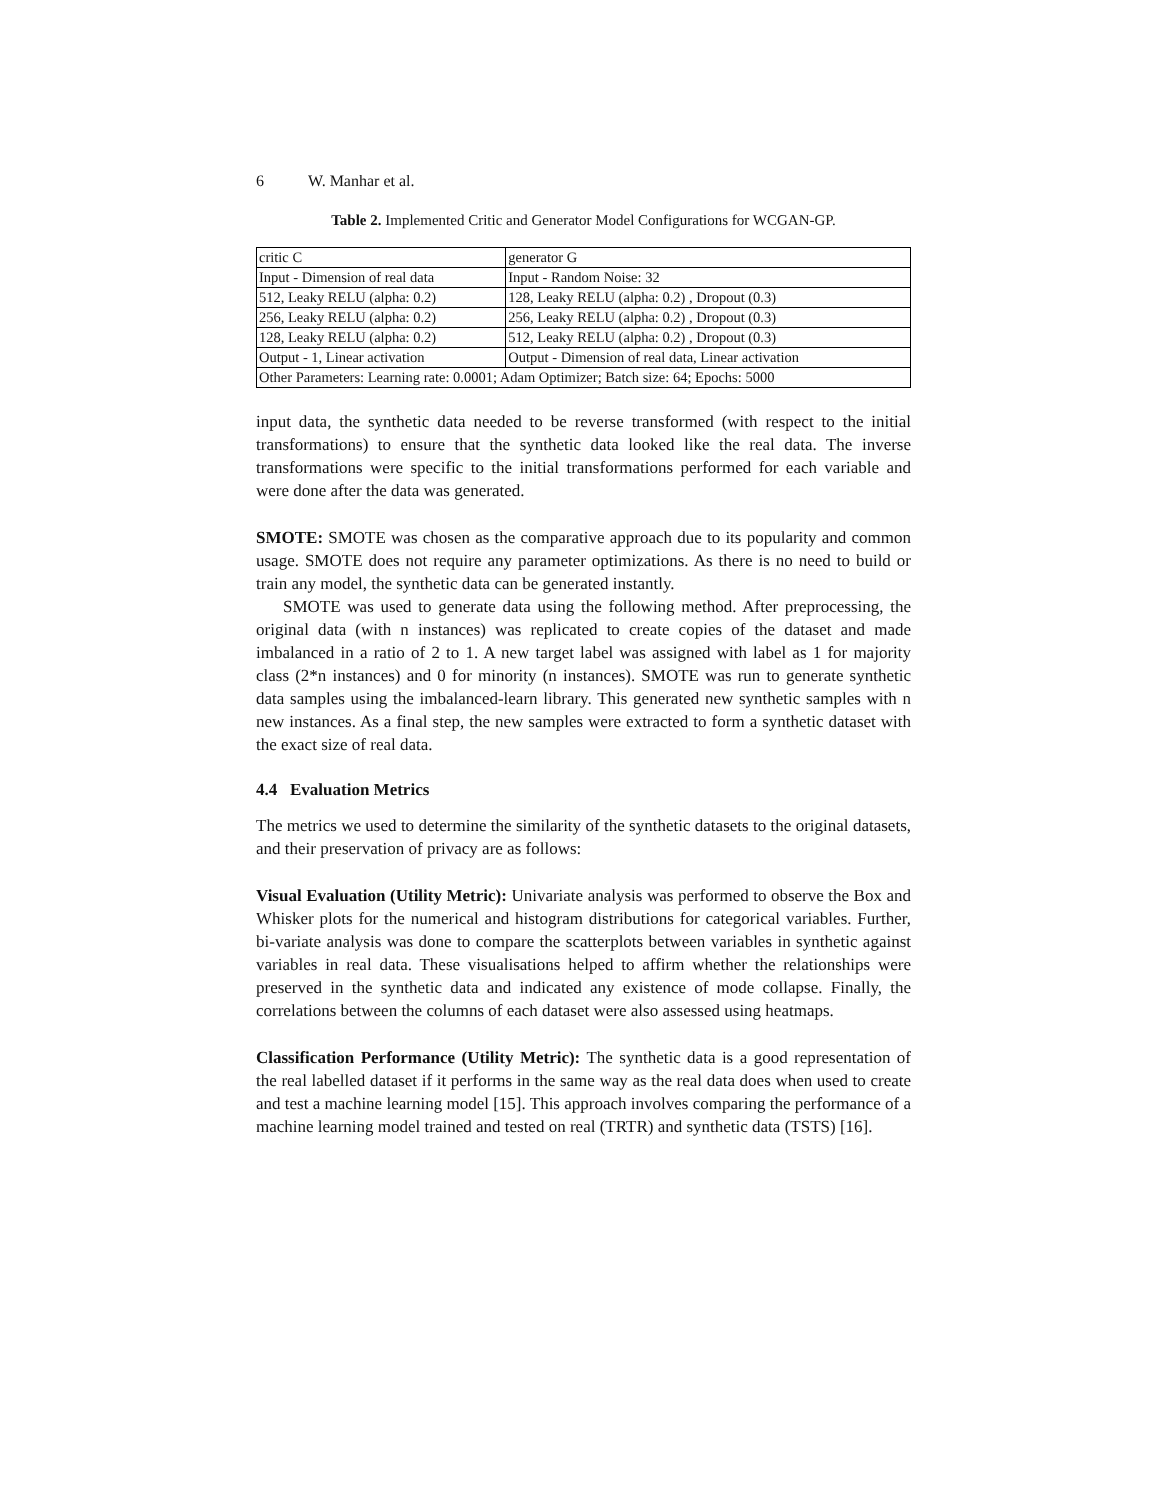6 W. Manhar et al.
Table 2. Implemented Critic and Generator Model Configurations for WCGAN-GP.
| critic C | generator G |
| Input - Dimension of real data | Input - Random Noise: 32 |
| 512, Leaky RELU (alpha: 0.2) | 128, Leaky RELU (alpha: 0.2) , Dropout (0.3) |
| 256, Leaky RELU (alpha: 0.2) | 256, Leaky RELU (alpha: 0.2) , Dropout (0.3) |
| 128, Leaky RELU (alpha: 0.2) | 512, Leaky RELU (alpha: 0.2) , Dropout (0.3) |
| Output - 1, Linear activation | Output - Dimension of real data, Linear activation |
| Other Parameters: Learning rate: 0.0001; Adam Optimizer; Batch size: 64; Epochs: 5000 | |
input data, the synthetic data needed to be reverse transformed (with respect to the initial transformations) to ensure that the synthetic data looked like the real data. The inverse transformations were specific to the initial transformations performed for each variable and were done after the data was generated.
SMOTE: SMOTE was chosen as the comparative approach due to its popularity and common usage. SMOTE does not require any parameter optimizations. As there is no need to build or train any model, the synthetic data can be generated instantly.
SMOTE was used to generate data using the following method. After preprocessing, the original data (with n instances) was replicated to create copies of the dataset and made imbalanced in a ratio of 2 to 1. A new target label was assigned with label as 1 for majority class (2*n instances) and 0 for minority (n instances). SMOTE was run to generate synthetic data samples using the imbalanced-learn library. This generated new synthetic samples with n new instances. As a final step, the new samples were extracted to form a synthetic dataset with the exact size of real data.
4.4 Evaluation Metrics
The metrics we used to determine the similarity of the synthetic datasets to the original datasets, and their preservation of privacy are as follows:
Visual Evaluation (Utility Metric): Univariate analysis was performed to observe the Box and Whisker plots for the numerical and histogram distributions for categorical variables. Further, bi-variate analysis was done to compare the scatterplots between variables in synthetic against variables in real data. These visualisations helped to affirm whether the relationships were preserved in the synthetic data and indicated any existence of mode collapse. Finally, the correlations between the columns of each dataset were also assessed using heatmaps.
Classification Performance (Utility Metric): The synthetic data is a good representation of the real labelled dataset if it performs in the same way as the real data does when used to create and test a machine learning model [15]. This approach involves comparing the performance of a machine learning model trained and tested on real (TRTR) and synthetic data (TSTS) [16].